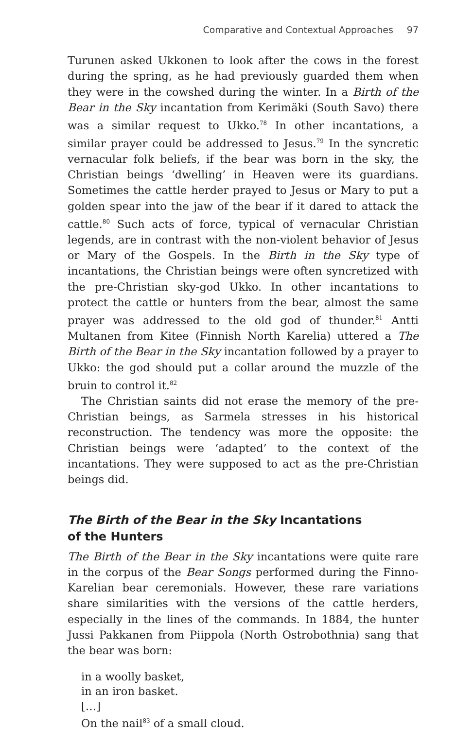Comparative and Contextual Approaches 97
Turunen asked Ukkonen to look after the cows in the forest during the spring, as he had previously guarded them when they were in the cowshed during the winter. In a Birth of the Bear in the Sky incantation from Kerimäki (South Savo) there was a similar request to Ukko.<sup>78</sup> In other incantations, a similar prayer could be addressed to Jesus.<sup>79</sup> In the syncretic vernacular folk beliefs, if the bear was born in the sky, the Christian beings ‘dwelling’ in Heaven were its guardians. Sometimes the cattle herder prayed to Jesus or Mary to put a golden spear into the jaw of the bear if it dared to attack the cattle.<sup>80</sup> Such acts of force, typical of vernacular Christian legends, are in contrast with the non-violent behavior of Jesus or Mary of the Gospels. In the Birth in the Sky type of incantations, the Christian beings were often syncretized with the pre-Christian sky-god Ukko. In other incantations to protect the cattle or hunters from the bear, almost the same prayer was addressed to the old god of thunder.<sup>81</sup> Antti Multanen from Kitee (Finnish North Karelia) uttered a The Birth of the Bear in the Sky incantation followed by a prayer to Ukko: the god should put a collar around the muzzle of the bruin to control it.<sup>82</sup>
The Christian saints did not erase the memory of the pre-Christian beings, as Sarmela stresses in his historical reconstruction. The tendency was more the opposite: the Christian beings were ‘adapted’ to the context of the incantations. They were supposed to act as the pre-Christian beings did.
The Birth of the Bear in the Sky Incantations
of the Hunters
The Birth of the Bear in the Sky incantations were quite rare in the corpus of the Bear Songs performed during the Finno-Karelian bear ceremonials. However, these rare variations share similarities with the versions of the cattle herders, especially in the lines of the commands. In 1884, the hunter Jussi Pakkanen from Piippola (North Ostrobothnia) sang that the bear was born:
in a woolly basket,
in an iron basket.
[…]
On the nail<sup>83</sup> of a small cloud.